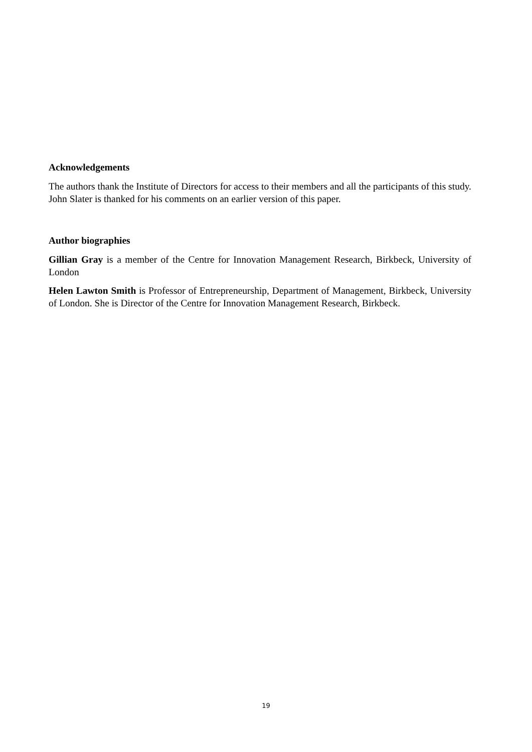Acknowledgements
The authors thank the Institute of Directors for access to their members and all the participants of this study. John Slater is thanked for his comments on an earlier version of this paper.
Author biographies
Gillian Gray is a member of the Centre for Innovation Management Research, Birkbeck, University of London
Helen Lawton Smith is Professor of Entrepreneurship, Department of Management, Birkbeck, University of London. She is Director of the Centre for Innovation Management Research, Birkbeck.
19